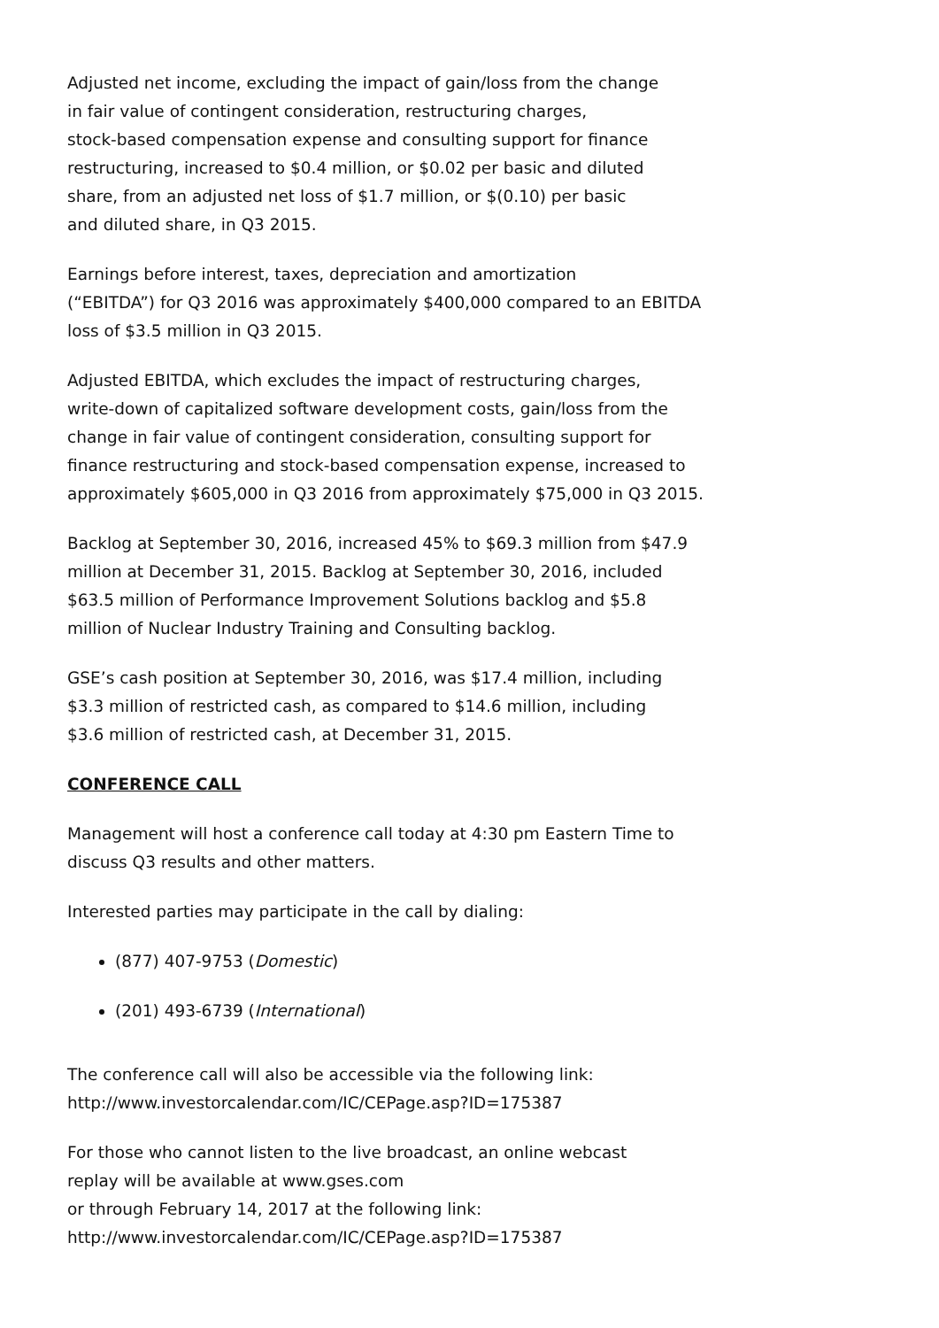Adjusted net income, excluding the impact of gain/loss from the change
in fair value of contingent consideration, restructuring charges,
stock-based compensation expense and consulting support for finance
restructuring, increased to $0.4 million, or $0.02 per basic and diluted
share, from an adjusted net loss of $1.7 million, or $(0.10) per basic
and diluted share, in Q3 2015.
Earnings before interest, taxes, depreciation and amortization
(“EBITDA”) for Q3 2016 was approximately $400,000 compared to an EBITDA
loss of $3.5 million in Q3 2015.
Adjusted EBITDA, which excludes the impact of restructuring charges,
write-down of capitalized software development costs, gain/loss from the
change in fair value of contingent consideration, consulting support for
finance restructuring and stock-based compensation expense, increased to
approximately $605,000 in Q3 2016 from approximately $75,000 in Q3 2015.
Backlog at September 30, 2016, increased 45% to $69.3 million from $47.9
million at December 31, 2015. Backlog at September 30, 2016, included
$63.5 million of Performance Improvement Solutions backlog and $5.8
million of Nuclear Industry Training and Consulting backlog.
GSE’s cash position at September 30, 2016, was $17.4 million, including
$3.3 million of restricted cash, as compared to $14.6 million, including
$3.6 million of restricted cash, at December 31, 2015.
CONFERENCE CALL
Management will host a conference call today at 4:30 pm Eastern Time to
discuss Q3 results and other matters.
Interested parties may participate in the call by dialing:
(877) 407-9753 (Domestic)
(201) 493-6739 (International)
The conference call will also be accessible via the following link:
http://www.investorcalendar.com/IC/CEPage.asp?ID=175387
For those who cannot listen to the live broadcast, an online webcast
replay will be available at www.gses.com
or through February 14, 2017 at the following link:
http://www.investorcalendar.com/IC/CEPage.asp?ID=175387